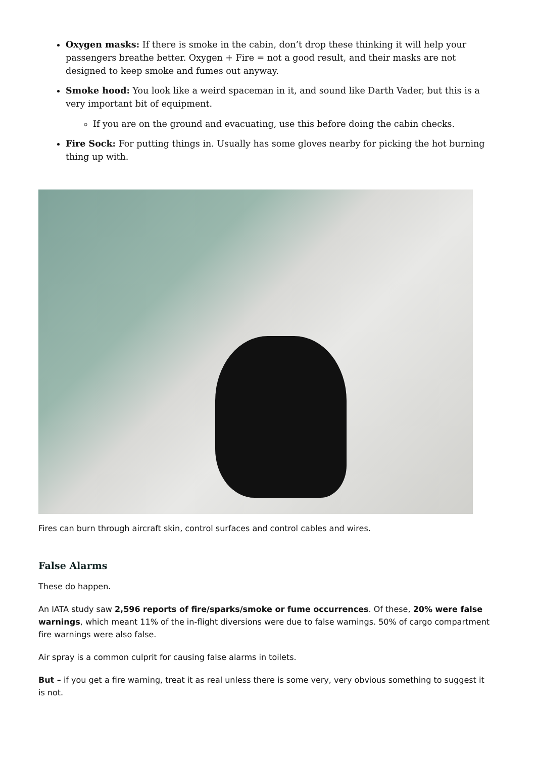Oxygen masks: If there is smoke in the cabin, don’t drop these thinking it will help your passengers breathe better. Oxygen + Fire = not a good result, and their masks are not designed to keep smoke and fumes out anyway.
Smoke hood: You look like a weird spaceman in it, and sound like Darth Vader, but this is a very important bit of equipment.
If you are on the ground and evacuating, use this before doing the cabin checks.
Fire Sock: For putting things in. Usually has some gloves nearby for picking the hot burning thing up with.
Fires can burn through aircraft skin, control surfaces and control cables and wires.
False Alarms
These do happen.
An IATA study saw 2,596 reports of fire/sparks/smoke or fume occurrences. Of these, 20% were false warnings, which meant 11% of the in-flight diversions were due to false warnings. 50% of cargo compartment fire warnings were also false.
Air spray is a common culprit for causing false alarms in toilets.
But – if you get a fire warning, treat it as real unless there is some very, very obvious something to suggest it is not.